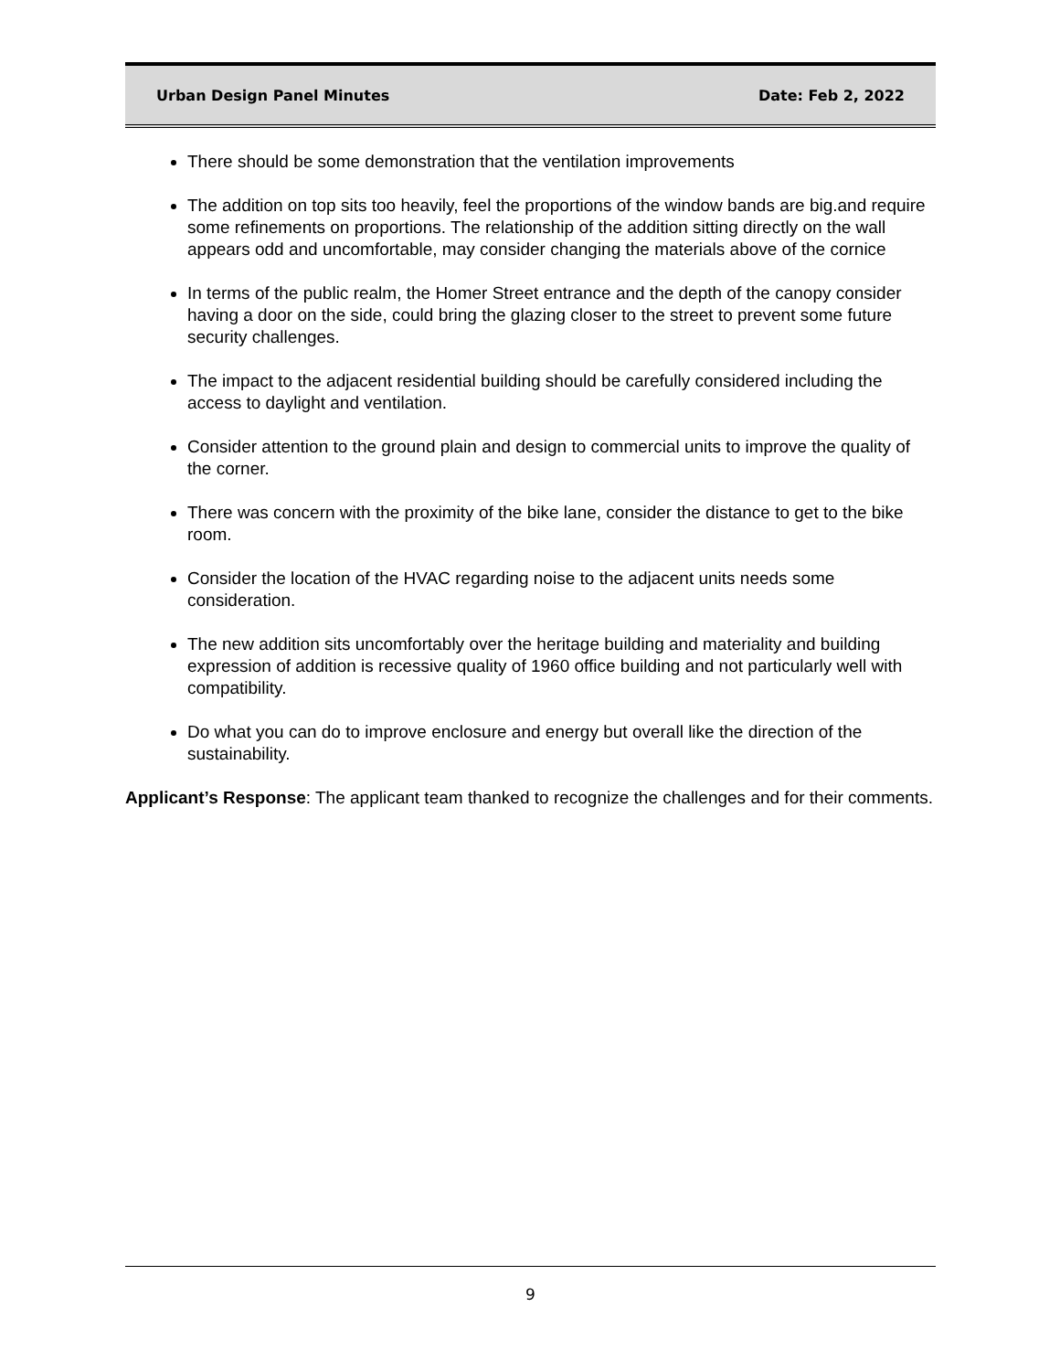Urban Design Panel Minutes Date: Feb 2, 2022
There should be some demonstration that the ventilation improvements
The addition on top sits too heavily, feel the proportions of the window bands are big.and require some refinements on proportions. The relationship of the addition sitting directly on the wall appears odd and uncomfortable, may consider changing the materials above of the cornice
In terms of the public realm, the Homer Street entrance and the depth of the canopy consider having a door on the side, could bring the glazing closer to the street to prevent some future security challenges.
The impact to the adjacent residential building should be carefully considered including the access to daylight and ventilation.
Consider attention to the ground plain and design to commercial units to improve the quality of the corner.
There was concern with the proximity of the bike lane, consider the distance to get to the bike room.
Consider the location of the HVAC regarding noise to the adjacent units needs some consideration.
The new addition sits uncomfortably over the heritage building and materiality and building expression of addition is recessive quality of 1960 office building and not particularly well with compatibility.
Do what you can do to improve enclosure and energy but overall like the direction of the sustainability.
Applicant’s Response: The applicant team thanked to recognize the challenges and for their comments.
9